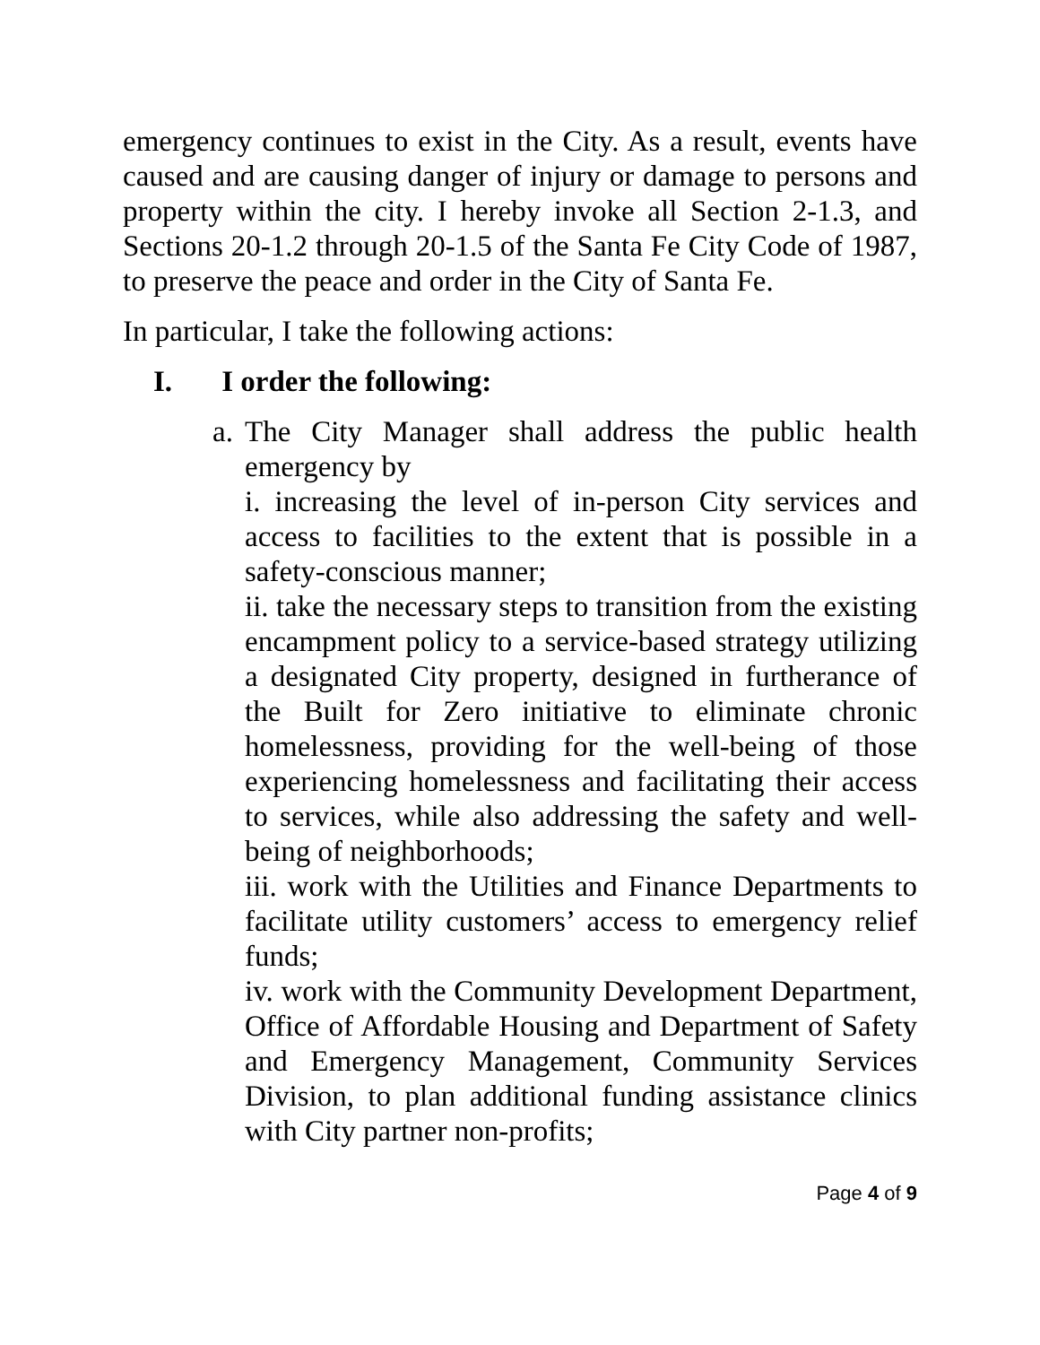emergency continues to exist in the City. As a result, events have caused and are causing danger of injury or damage to persons and property within the city. I hereby invoke all Section 2-1.3, and Sections 20-1.2 through 20-1.5 of the Santa Fe City Code of 1987, to preserve the peace and order in the City of Santa Fe.
In particular, I take the following actions:
I. I order the following:
a.
The City Manager shall address the public health emergency by
i. increasing the level of in-person City services and access to facilities to the extent that is possible in a safety-conscious manner;
ii. take the necessary steps to transition from the existing encampment policy to a service-based strategy utilizing a designated City property, designed in furtherance of the Built for Zero initiative to eliminate chronic homelessness, providing for the well-being of those experiencing homelessness and facilitating their access to services, while also addressing the safety and well-being of neighborhoods;
iii. work with the Utilities and Finance Departments to facilitate utility customers’ access to emergency relief funds;
iv. work with the Community Development Department, Office of Affordable Housing and Department of Safety and Emergency Management, Community Services Division, to plan additional funding assistance clinics with City partner non-profits;
Page 4 of 9